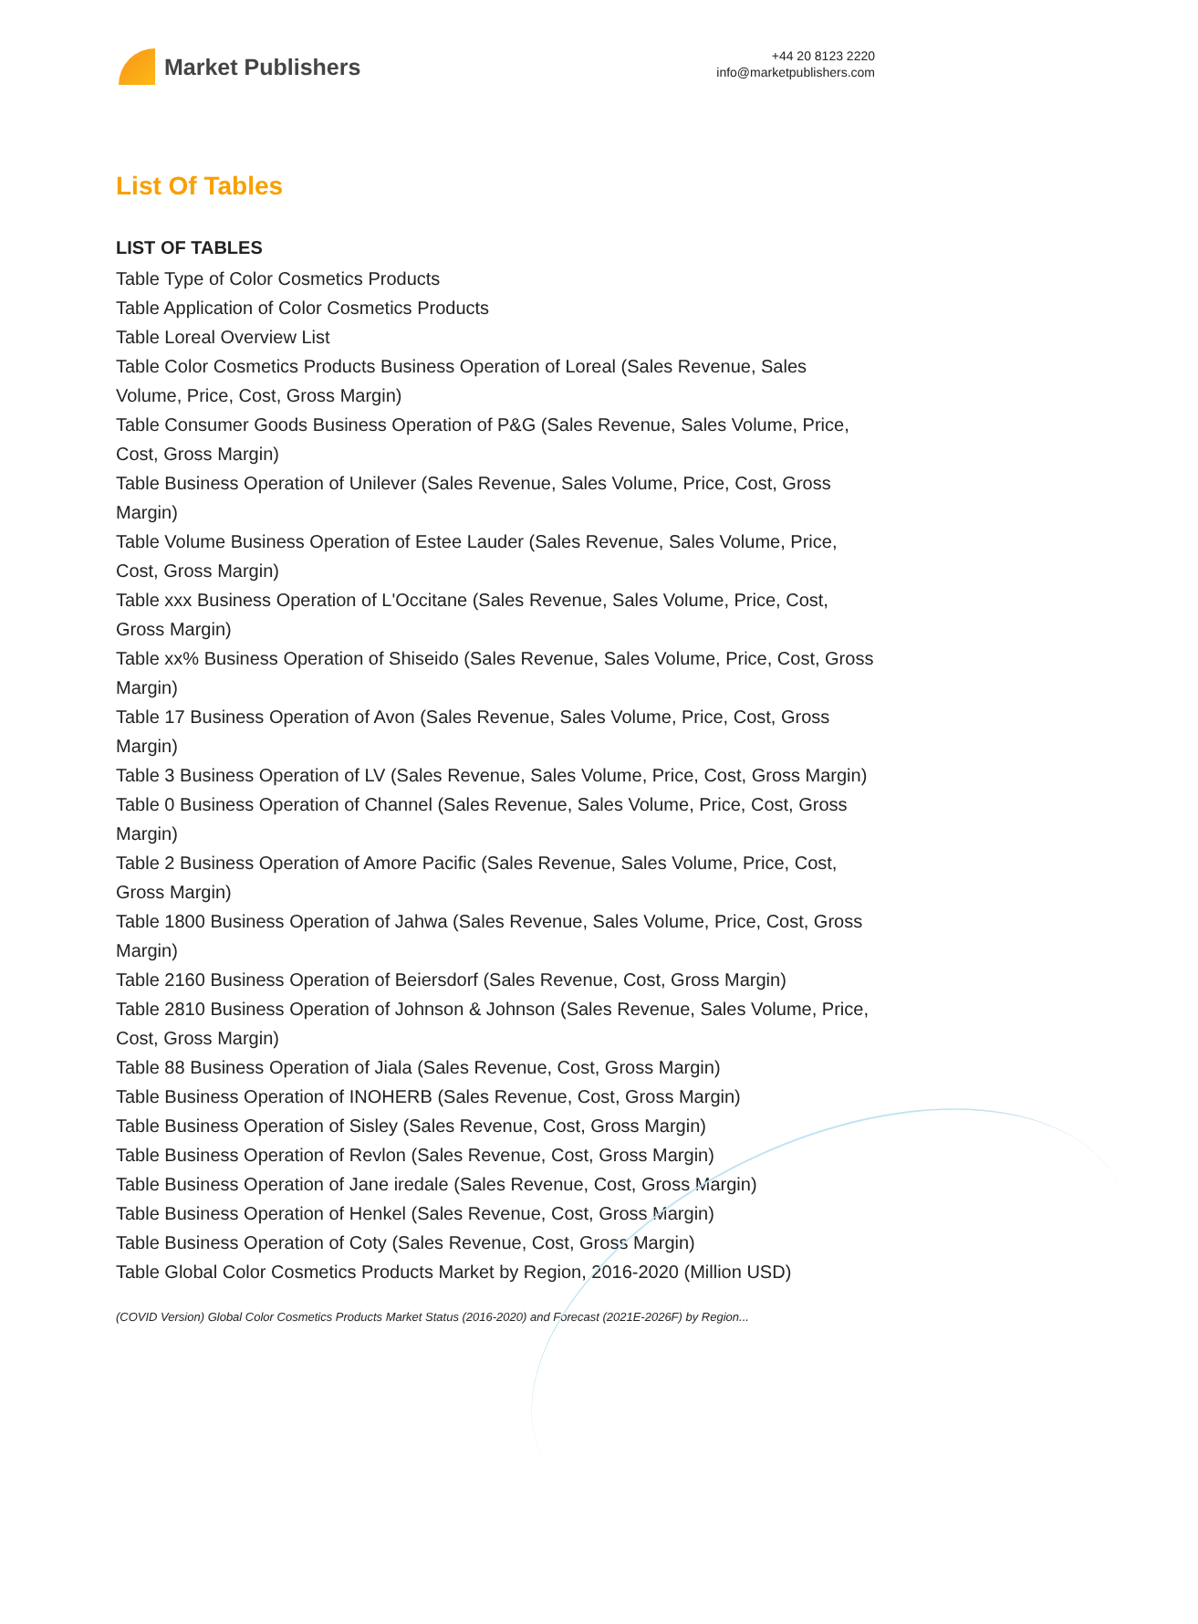Market Publishers
+44 20 8123 2220
info@marketpublishers.com
List Of Tables
LIST OF TABLES
Table Type of Color Cosmetics Products
Table Application of Color Cosmetics Products
Table Loreal Overview List
Table Color Cosmetics Products Business Operation of Loreal (Sales Revenue, Sales Volume, Price, Cost, Gross Margin)
Table Consumer Goods Business Operation of P&G (Sales Revenue, Sales Volume, Price, Cost, Gross Margin)
Table Business Operation of Unilever (Sales Revenue, Sales Volume, Price, Cost, Gross Margin)
Table Volume Business Operation of Estee Lauder (Sales Revenue, Sales Volume, Price, Cost, Gross Margin)
Table xxx Business Operation of L'Occitane (Sales Revenue, Sales Volume, Price, Cost, Gross Margin)
Table xx% Business Operation of Shiseido (Sales Revenue, Sales Volume, Price, Cost, Gross Margin)
Table 17 Business Operation of Avon (Sales Revenue, Sales Volume, Price, Cost, Gross Margin)
Table 3 Business Operation of LV (Sales Revenue, Sales Volume, Price, Cost, Gross Margin)
Table 0 Business Operation of Channel (Sales Revenue, Sales Volume, Price, Cost, Gross Margin)
Table 2 Business Operation of Amore Pacific (Sales Revenue, Sales Volume, Price, Cost, Gross Margin)
Table 1800 Business Operation of Jahwa (Sales Revenue, Sales Volume, Price, Cost, Gross Margin)
Table 2160 Business Operation of Beiersdorf (Sales Revenue, Cost, Gross Margin)
Table 2810 Business Operation of Johnson & Johnson (Sales Revenue, Sales Volume, Price, Cost, Gross Margin)
Table 88 Business Operation of Jiala (Sales Revenue, Cost, Gross Margin)
Table Business Operation of INOHERB (Sales Revenue, Cost, Gross Margin)
Table Business Operation of Sisley (Sales Revenue, Cost, Gross Margin)
Table Business Operation of Revlon (Sales Revenue, Cost, Gross Margin)
Table Business Operation of Jane iredale (Sales Revenue, Cost, Gross Margin)
Table Business Operation of Henkel (Sales Revenue, Cost, Gross Margin)
Table Business Operation of Coty (Sales Revenue, Cost, Gross Margin)
Table Global Color Cosmetics Products Market by Region, 2016-2020 (Million USD)
(COVID Version) Global Color Cosmetics Products Market Status (2016-2020) and Forecast (2021E-2026F) by Region...